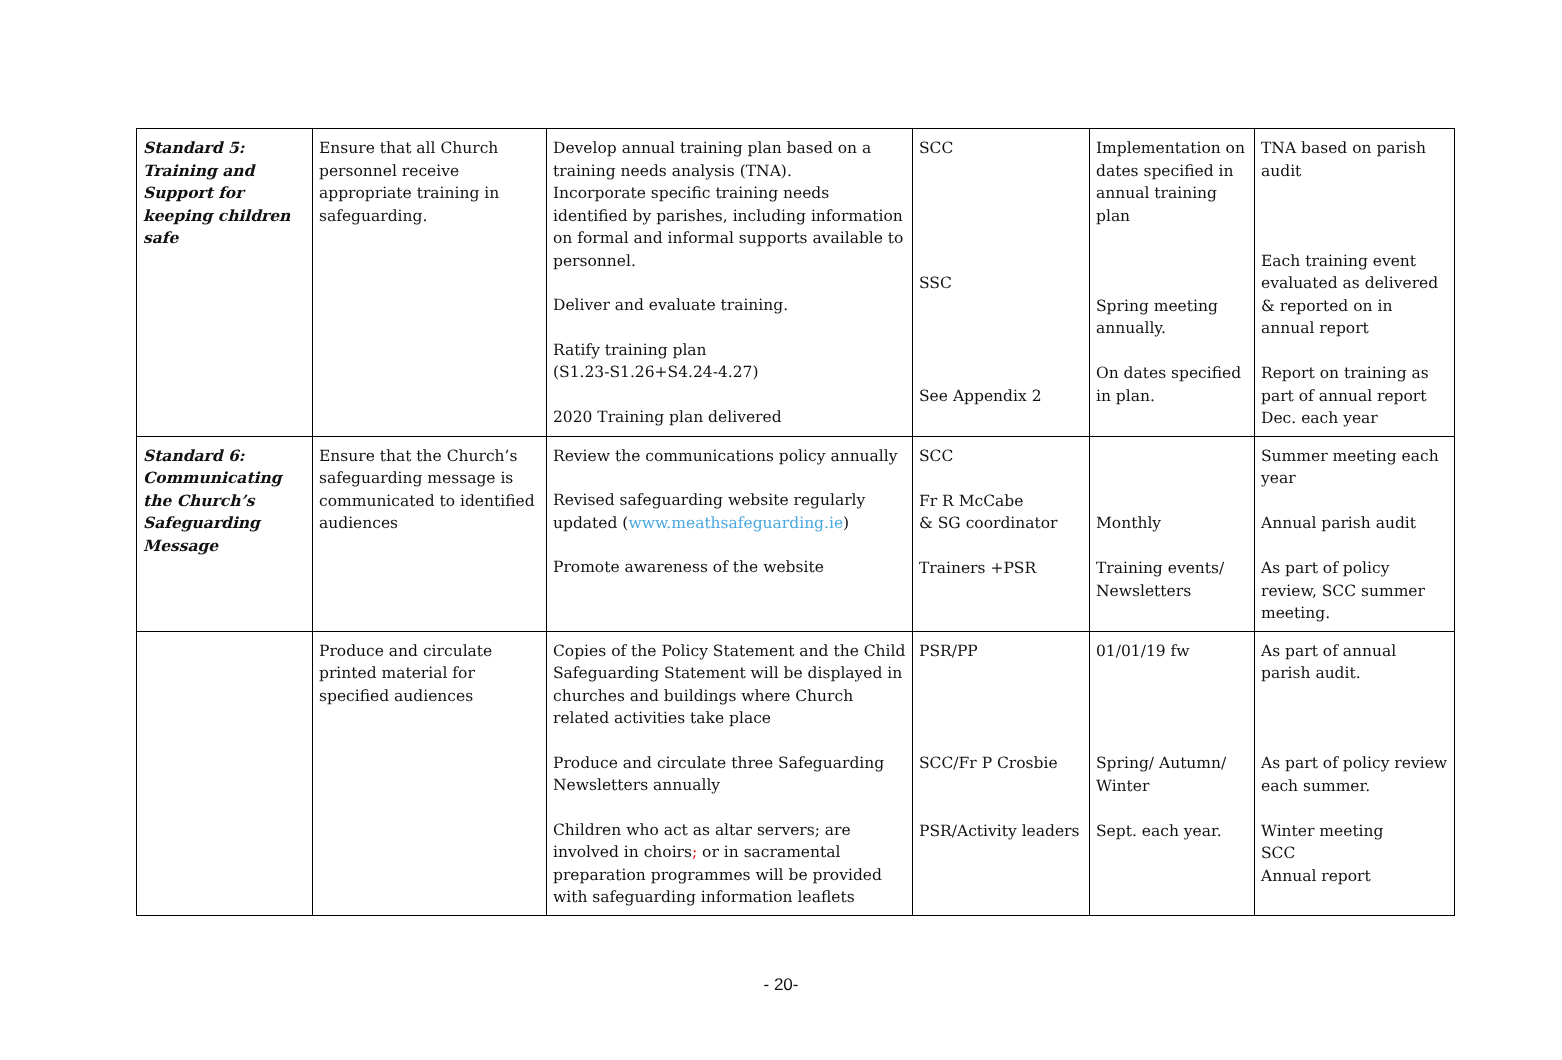| Standard 5: Training and Support for keeping children safe | Ensure that all Church personnel receive appropriate training in safeguarding. | Develop annual training plan based on a training needs analysis (TNA). Incorporate specific training needs identified by parishes, including information on formal and informal supports available to personnel. Deliver and evaluate training. Ratify training plan (S1.23-S1.26+S4.24-4.27) 2020 Training plan delivered | SCC SSC See Appendix 2 | Implementation on dates specified in annual training plan Spring meeting annually. On dates specified in plan. | TNA based on parish audit Each training event evaluated as delivered & reported on in annual report Report on training as part of annual report Dec. each year |
| Standard 6: Communicating the Church’s Safeguarding Message | Ensure that the Church’s safeguarding message is communicated to identified audiences | Review the communications policy annually Revised safeguarding website regularly updated ( www.meathsafeguarding.ie ) Promote awareness of the website | SCC Fr R McCabe & SG coordinator Trainers +PSR | Monthly Training events/ Newsletters | Summer meeting each year Annual parish audit As part of policy review, SCC summer meeting. |
| | Produce and circulate printed material for specified audiences | Copies of the Policy Statement and the Child Safeguarding Statement will be displayed in churches and buildings where Church related activities take place Produce and circulate three Safeguarding Newsletters annually Children who act as altar servers; are involved in choirs ; or in sacramental preparation programmes will be provided with safeguarding information leaflets | PSR/PP SCC/Fr P Crosbie PSR/Activity leaders | 01/01/19 fw Spring/ Autumn/ Winter Sept. each year. | As part of annual parish audit. As part of policy review each summer. Winter meeting SCC Annual report |
- 20-